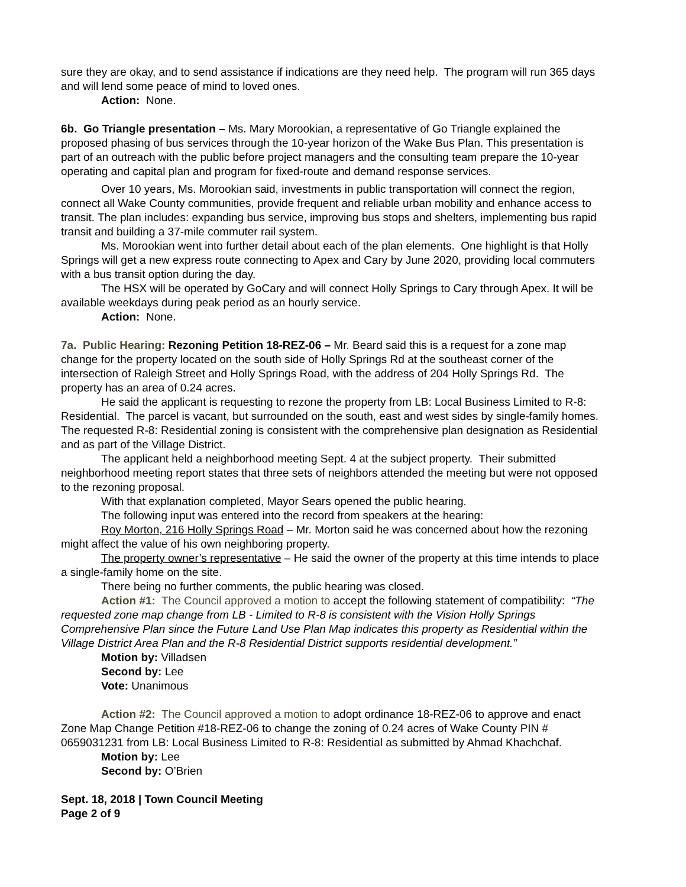sure they are okay, and to send assistance if indications are they need help. The program will run 365 days and will lend some peace of mind to loved ones.
Action: None.
6b. Go Triangle presentation – Ms. Mary Morookian, a representative of Go Triangle explained the proposed phasing of bus services through the 10-year horizon of the Wake Bus Plan. This presentation is part of an outreach with the public before project managers and the consulting team prepare the 10-year operating and capital plan and program for fixed-route and demand response services.
Over 10 years, Ms. Morookian said, investments in public transportation will connect the region, connect all Wake County communities, provide frequent and reliable urban mobility and enhance access to transit. The plan includes: expanding bus service, improving bus stops and shelters, implementing bus rapid transit and building a 37-mile commuter rail system.
Ms. Morookian went into further detail about each of the plan elements. One highlight is that Holly Springs will get a new express route connecting to Apex and Cary by June 2020, providing local commuters with a bus transit option during the day.
The HSX will be operated by GoCary and will connect Holly Springs to Cary through Apex. It will be available weekdays during peak period as an hourly service.
Action: None.
7a. Public Hearing: Rezoning Petition 18-REZ-06 – Mr. Beard said this is a request for a zone map change for the property located on the south side of Holly Springs Rd at the southeast corner of the intersection of Raleigh Street and Holly Springs Road, with the address of 204 Holly Springs Rd. The property has an area of 0.24 acres.
He said the applicant is requesting to rezone the property from LB: Local Business Limited to R-8: Residential. The parcel is vacant, but surrounded on the south, east and west sides by single-family homes. The requested R-8: Residential zoning is consistent with the comprehensive plan designation as Residential and as part of the Village District.
The applicant held a neighborhood meeting Sept. 4 at the subject property. Their submitted neighborhood meeting report states that three sets of neighbors attended the meeting but were not opposed to the rezoning proposal.
With that explanation completed, Mayor Sears opened the public hearing.
The following input was entered into the record from speakers at the hearing:
Roy Morton, 216 Holly Springs Road – Mr. Morton said he was concerned about how the rezoning might affect the value of his own neighboring property.
The property owner’s representative – He said the owner of the property at this time intends to place a single-family home on the site.
There being no further comments, the public hearing was closed.
Action #1: The Council approved a motion to accept the following statement of compatibility: “The requested zone map change from LB - Limited to R-8 is consistent with the Vision Holly Springs Comprehensive Plan since the Future Land Use Plan Map indicates this property as Residential within the Village District Area Plan and the R-8 Residential District supports residential development.”
Motion by: Villadsen
Second by: Lee
Vote: Unanimous
Action #2: The Council approved a motion to adopt ordinance 18-REZ-06 to approve and enact Zone Map Change Petition #18-REZ-06 to change the zoning of 0.24 acres of Wake County PIN # 0659031231 from LB: Local Business Limited to R-8: Residential as submitted by Ahmad Khachchaf.
Motion by: Lee
Second by: O’Brien
Sept. 18, 2018 | Town Council Meeting
Page 2 of 9